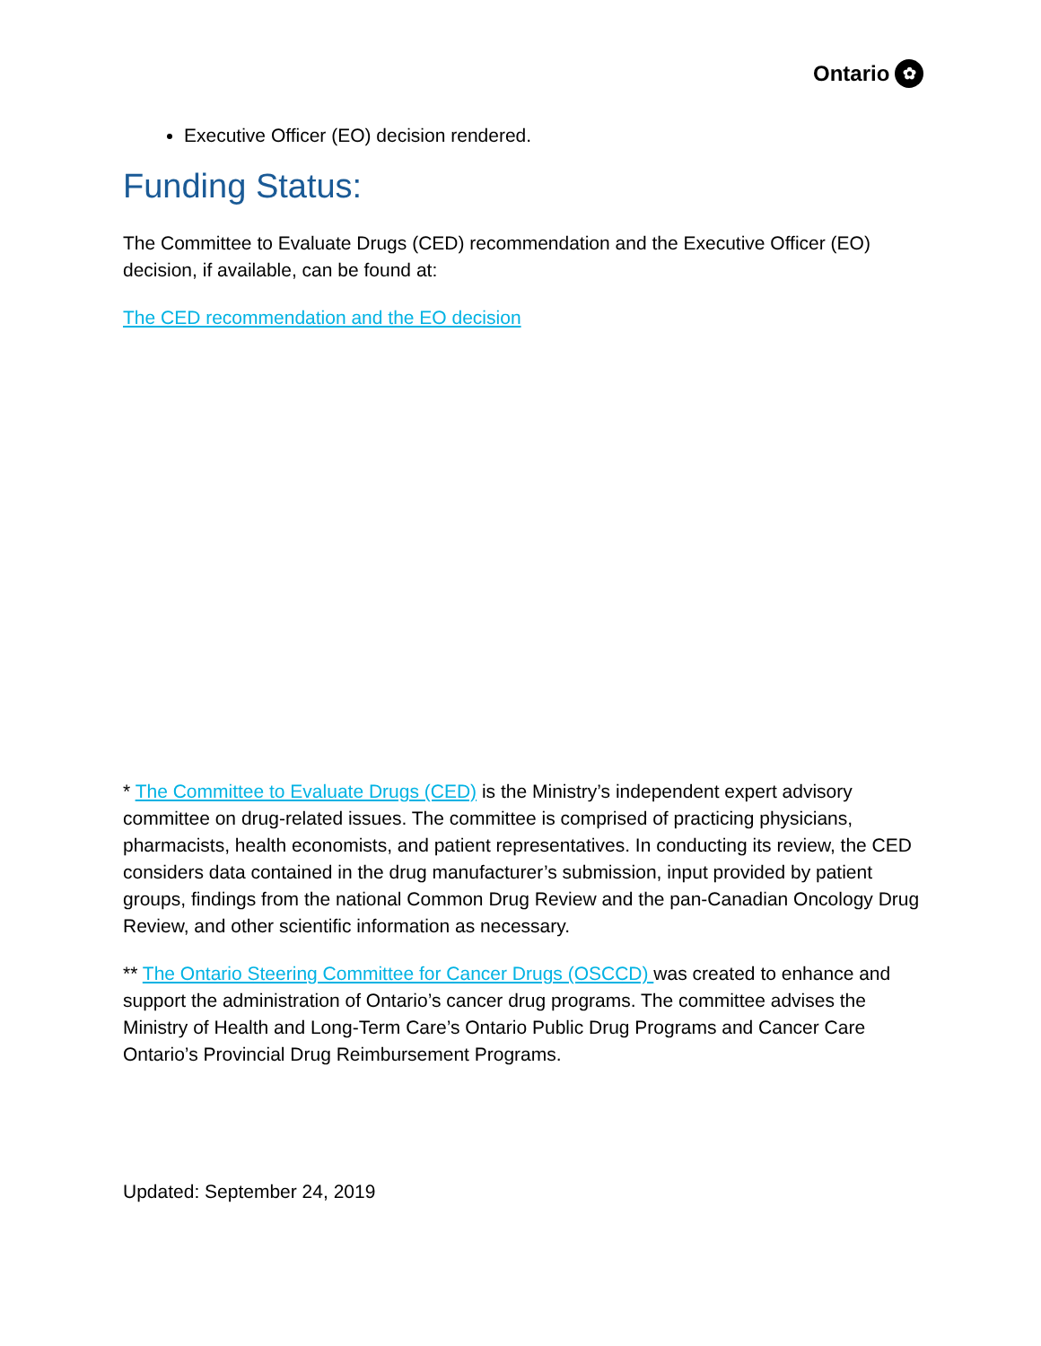Ontario ✿
Executive Officer (EO) decision rendered.
Funding Status:
The Committee to Evaluate Drugs (CED) recommendation and the Executive Officer (EO) decision, if available, can be found at:
The CED recommendation and the EO decision
* The Committee to Evaluate Drugs (CED) is the Ministry’s independent expert advisory committee on drug-related issues. The committee is comprised of practicing physicians, pharmacists, health economists, and patient representatives. In conducting its review, the CED considers data contained in the drug manufacturer’s submission, input provided by patient groups, findings from the national Common Drug Review and the pan-Canadian Oncology Drug Review, and other scientific information as necessary.
** The Ontario Steering Committee for Cancer Drugs (OSCCD) was created to enhance and support the administration of Ontario’s cancer drug programs. The committee advises the Ministry of Health and Long-Term Care’s Ontario Public Drug Programs and Cancer Care Ontario’s Provincial Drug Reimbursement Programs.
Updated: September 24, 2019